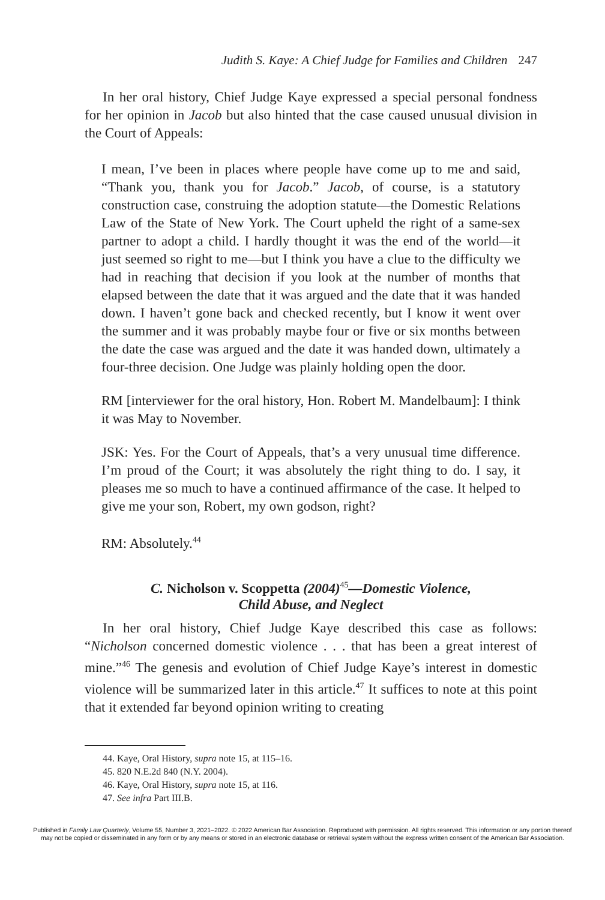Judith S. Kaye: A Chief Judge for Families and Children 247
In her oral history, Chief Judge Kaye expressed a special personal fondness for her opinion in Jacob but also hinted that the case caused unusual division in the Court of Appeals:
I mean, I’ve been in places where people have come up to me and said, “Thank you, thank you for Jacob.” Jacob, of course, is a statutory construction case, construing the adoption statute—the Domestic Relations Law of the State of New York. The Court upheld the right of a same-sex partner to adopt a child. I hardly thought it was the end of the world—it just seemed so right to me—but I think you have a clue to the difficulty we had in reaching that decision if you look at the number of months that elapsed between the date that it was argued and the date that it was handed down. I haven’t gone back and checked recently, but I know it went over the summer and it was probably maybe four or five or six months between the date the case was argued and the date it was handed down, ultimately a four-three decision. One Judge was plainly holding open the door.
RM [interviewer for the oral history, Hon. Robert M. Mandelbaum]: I think it was May to November.
JSK: Yes. For the Court of Appeals, that’s a very unusual time difference. I’m proud of the Court; it was absolutely the right thing to do. I say, it pleases me so much to have a continued affirmance of the case. It helped to give me your son, Robert, my own godson, right?
RM: Absolutely.<sup>44</sup>
C. Nicholson v. Scoppetta (2004)<sup>45</sup>—Domestic Violence,
Child Abuse, and Neglect
In her oral history, Chief Judge Kaye described this case as follows: “Nicholson concerned domestic violence . . . that has been a great interest of mine.”<sup>46</sup> The genesis and evolution of Chief Judge Kaye’s interest in domestic violence will be summarized later in this article.<sup>47</sup> It suffices to note at this point that it extended far beyond opinion writing to creating
44. Kaye, Oral History, supra note 15, at 115–16.
45. 820 N.E.2d 840 (N.Y. 2004).
46. Kaye, Oral History, supra note 15, at 116.
47. See infra Part III.B.
Published in Family Law Quarterly, Volume 55, Number 3, 2021–2022. © 2022 American Bar Association. Reproduced with permission. All rights reserved. This information or any portion thereof
may not be copied or disseminated in any form or by any means or stored in an electronic database or retrieval system without the express written consent of the American Bar Association.